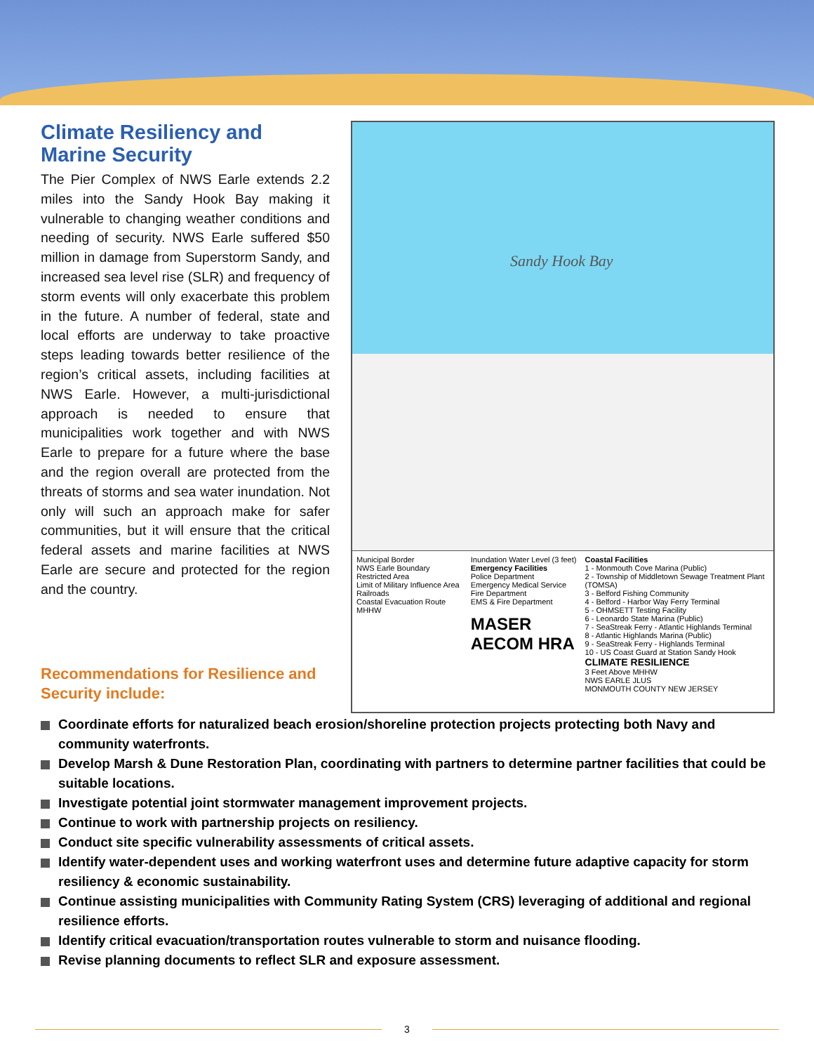Climate Resiliency and Marine Security
The Pier Complex of NWS Earle extends 2.2 miles into the Sandy Hook Bay making it vulnerable to changing weather conditions and needing of security. NWS Earle suffered $50 million in damage from Superstorm Sandy, and increased sea level rise (SLR) and frequency of storm events will only exacerbate this problem in the future. A number of federal, state and local efforts are underway to take proactive steps leading towards better resilience of the region’s critical assets, including facilities at NWS Earle. However, a multi-jurisdictional approach is needed to ensure that municipalities work together and with NWS Earle to prepare for a future where the base and the region overall are protected from the threats of storms and sea water inundation. Not only will such an approach make for safer communities, but it will ensure that the critical federal assets and marine facilities at NWS Earle are secure and protected for the region and the country.
Recommendations for Resilience and Security include:
Sandy Hook Bay
Municipal Border
NWS Earle Boundary
Restricted Area
Limit of Military Influence Area
Railroads
Coastal Evacuation Route
MHHW
Inundation Water Level (3 feet)
Emergency Facilities
Police Department
Emergency Medical Service
Fire Department
EMS & Fire Department
MASER AECOM HRA
Coastal Facilities
1 - Monmouth Cove Marina (Public)
2 - Township of Middletown Sewage Treatment Plant (TOMSA)
3 - Belford Fishing Community
4 - Belford - Harbor Way Ferry Terminal
5 - OHMSETT Testing Facility
6 - Leonardo State Marina (Public)
7 - SeaStreak Ferry - Atlantic Highlands Terminal
8 - Atlantic Highlands Marina (Public)
9 - SeaStreak Ferry - Highlands Terminal
10 - US Coast Guard at Station Sandy Hook
CLIMATE RESILIENCE
3 Feet Above MHHW
NWS EARLE JLUS
MONMOUTH COUNTY NEW JERSEY
Coordinate efforts for naturalized beach erosion/shoreline protection projects protecting both Navy and community waterfronts.
Develop Marsh & Dune Restoration Plan, coordinating with partners to determine partner facilities that could be suitable locations.
Investigate potential joint stormwater management improvement projects.
Continue to work with partnership projects on resiliency.
Conduct site specific vulnerability assessments of critical assets.
Identify water-dependent uses and working waterfront uses and determine future adaptive capacity for storm resiliency & economic sustainability.
Continue assisting municipalities with Community Rating System (CRS) leveraging of additional and regional resilience efforts.
Identify critical evacuation/transportation routes vulnerable to storm and nuisance flooding.
Revise planning documents to reflect SLR and exposure assessment.
3